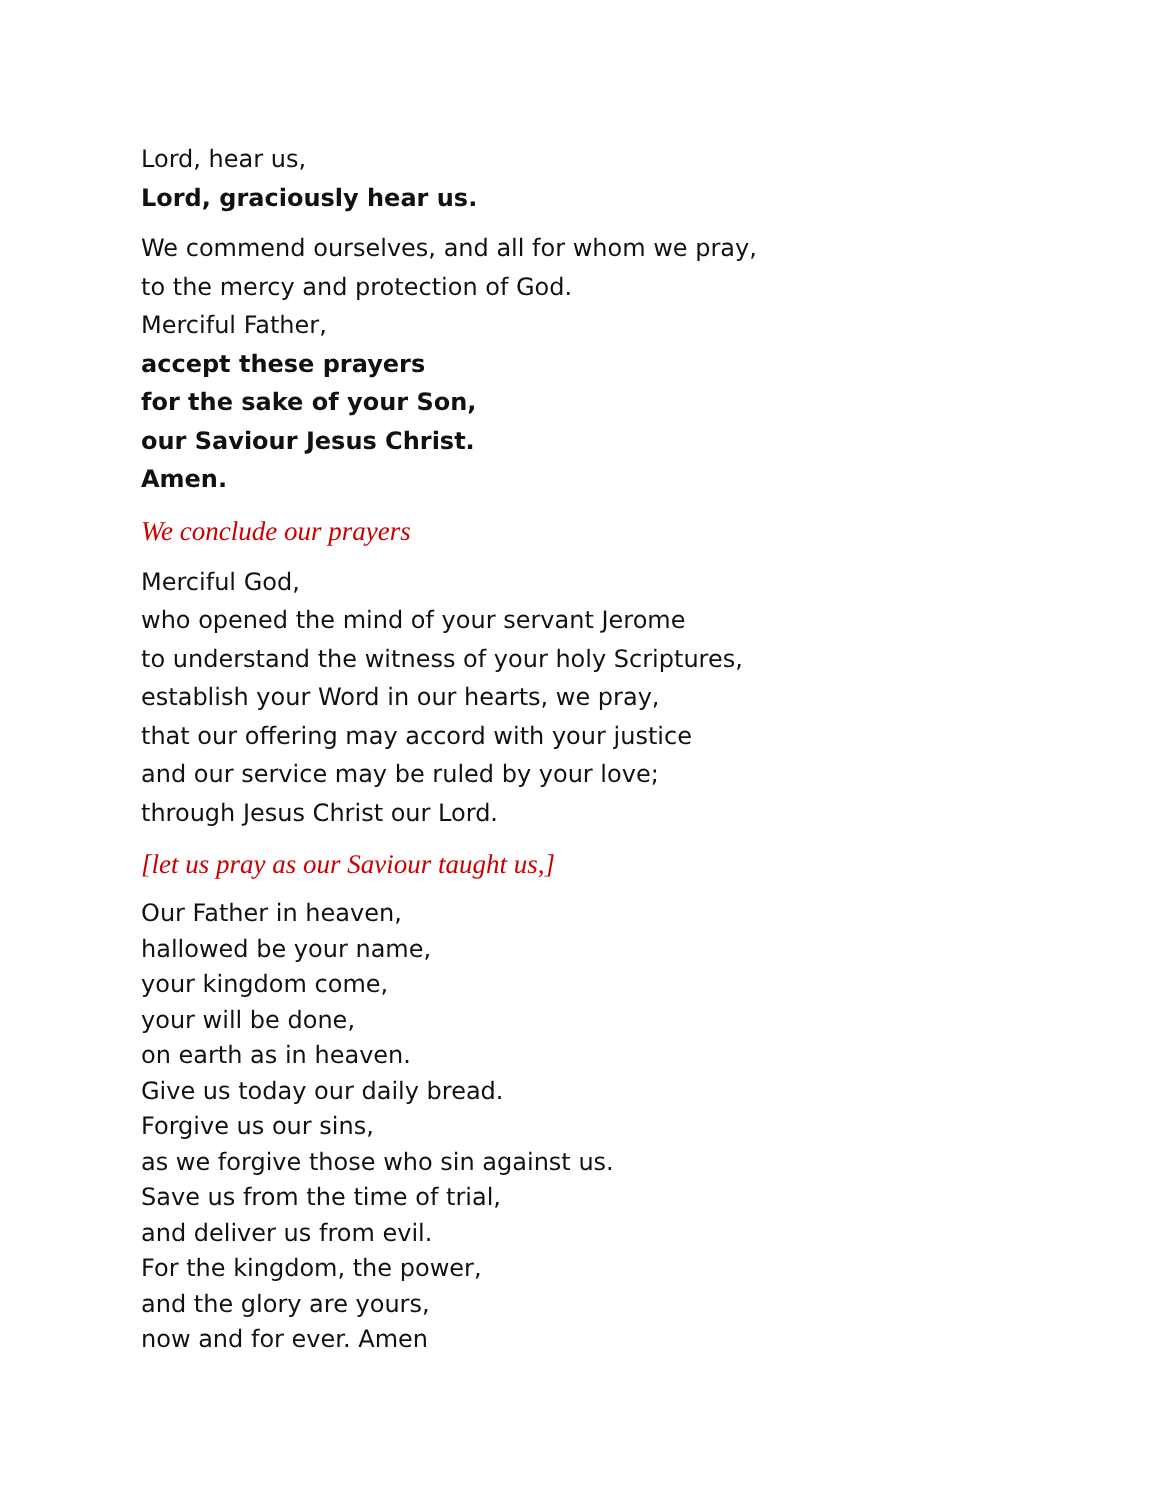Lord, hear us,
Lord, graciously hear us.
We commend ourselves, and all for whom we pray,
to the mercy and protection of God.
Merciful Father,
accept these prayers
for the sake of your Son,
our Saviour Jesus Christ.
Amen.
We conclude our prayers
Merciful God,
who opened the mind of your servant Jerome
to understand the witness of your holy Scriptures,
establish your Word in our hearts, we pray,
that our offering may accord with your justice
and our service may be ruled by your love;
through Jesus Christ our Lord.
[let us pray as our Saviour taught us,]
Our Father in heaven,
hallowed be your name,
your kingdom come,
your will be done,
on earth as in heaven.
Give us today our daily bread.
Forgive us our sins,
as we forgive those who sin against us.
Save us from the time of trial,
and deliver us from evil.
For the kingdom, the power,
and the glory are yours,
now and for ever. Amen